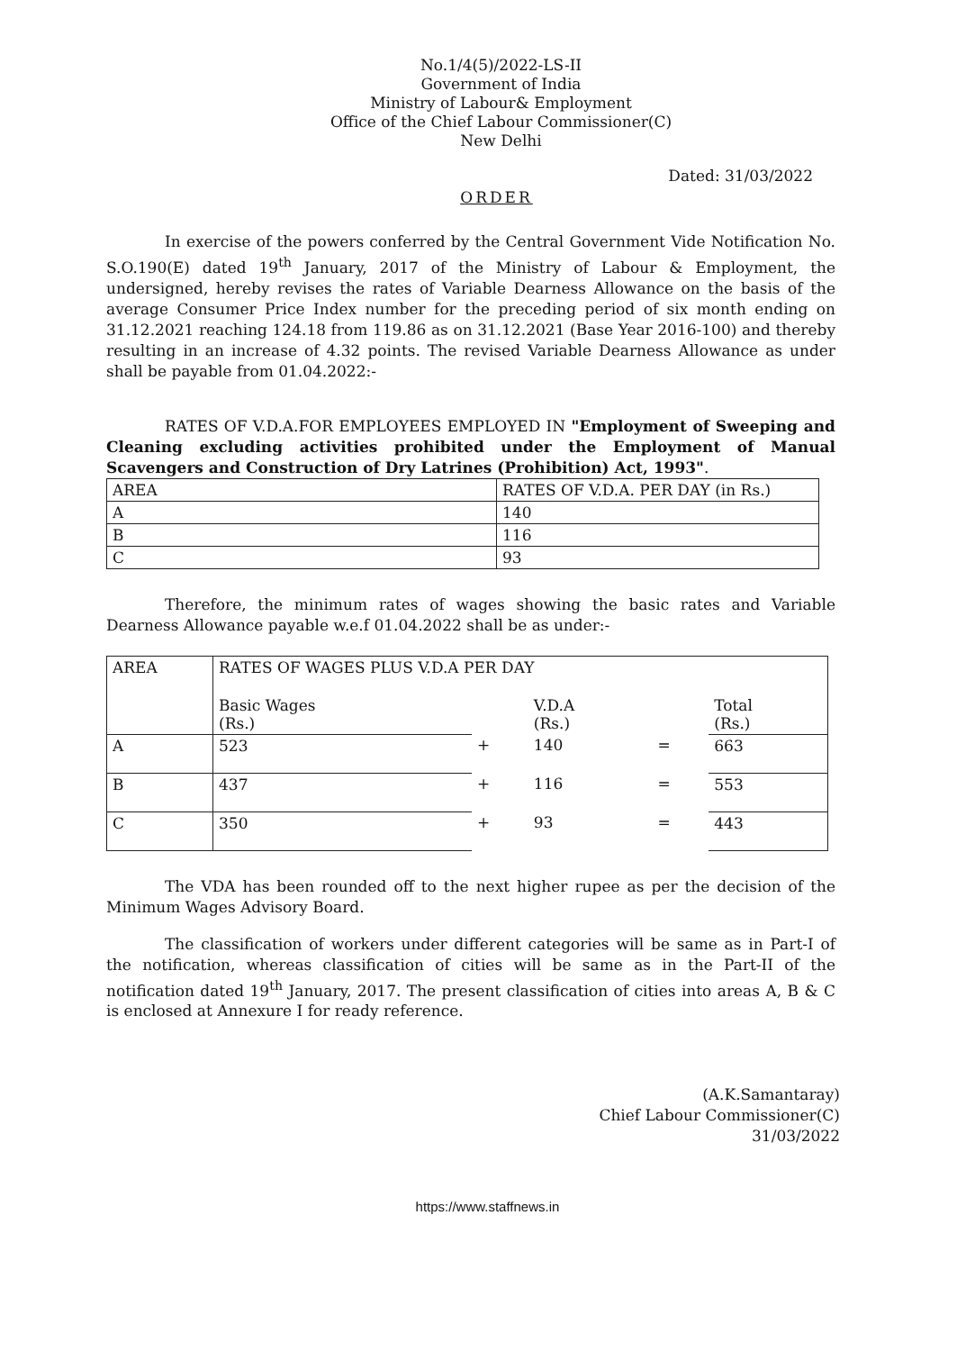No.1/4(5)/2022-LS-II
Government of India
Ministry of Labour& Employment
Office of the Chief Labour Commissioner(C)
New Delhi
Dated: 31/03/2022
ORDER
In exercise of the powers conferred by the Central Government Vide Notification No. S.O.190(E) dated 19<sup>th</sup> January, 2017 of the Ministry of Labour & Employment, the undersigned, hereby revises the rates of Variable Dearness Allowance on the basis of the average Consumer Price Index number for the preceding period of six month ending on 31.12.2021 reaching 124.18 from 119.86 as on 31.12.2021 (Base Year 2016-100) and thereby resulting in an increase of 4.32 points. The revised Variable Dearness Allowance as under shall be payable from 01.04.2022:-
RATES OF V.D.A.FOR EMPLOYEES EMPLOYED IN "Employment of Sweeping and Cleaning excluding activities prohibited under the Employment of Manual Scavengers and Construction of Dry Latrines (Prohibition) Act, 1993".
| AREA | RATES OF V.D.A. PER DAY (in Rs.) |
| A | 140 |
| B | 116 |
| C | 93 |
Therefore, the minimum rates of wages showing the basic rates and Variable Dearness Allowance payable w.e.f 01.04.2022 shall be as under:-
| AREA | RATES OF WAGES PLUS V.D.A PER DAY | | | | |
| | Basic Wages (Rs.) | | V.D.A (Rs.) | | Total (Rs.) |
| A | 523 | + | 140 | = | 663 |
| B | 437 | + | 116 | = | 553 |
| C | 350 | + | 93 | = | 443 |
The VDA has been rounded off to the next higher rupee as per the decision of the Minimum Wages Advisory Board.
The classification of workers under different categories will be same as in Part-I of the notification, whereas classification of cities will be same as in the Part-II of the notification dated 19<sup>th</sup> January, 2017. The present classification of cities into areas A, B & C is enclosed at Annexure I for ready reference.
(A.K.Samantaray)
Chief Labour Commissioner(C)
31/03/2022
https://www.staffnews.in